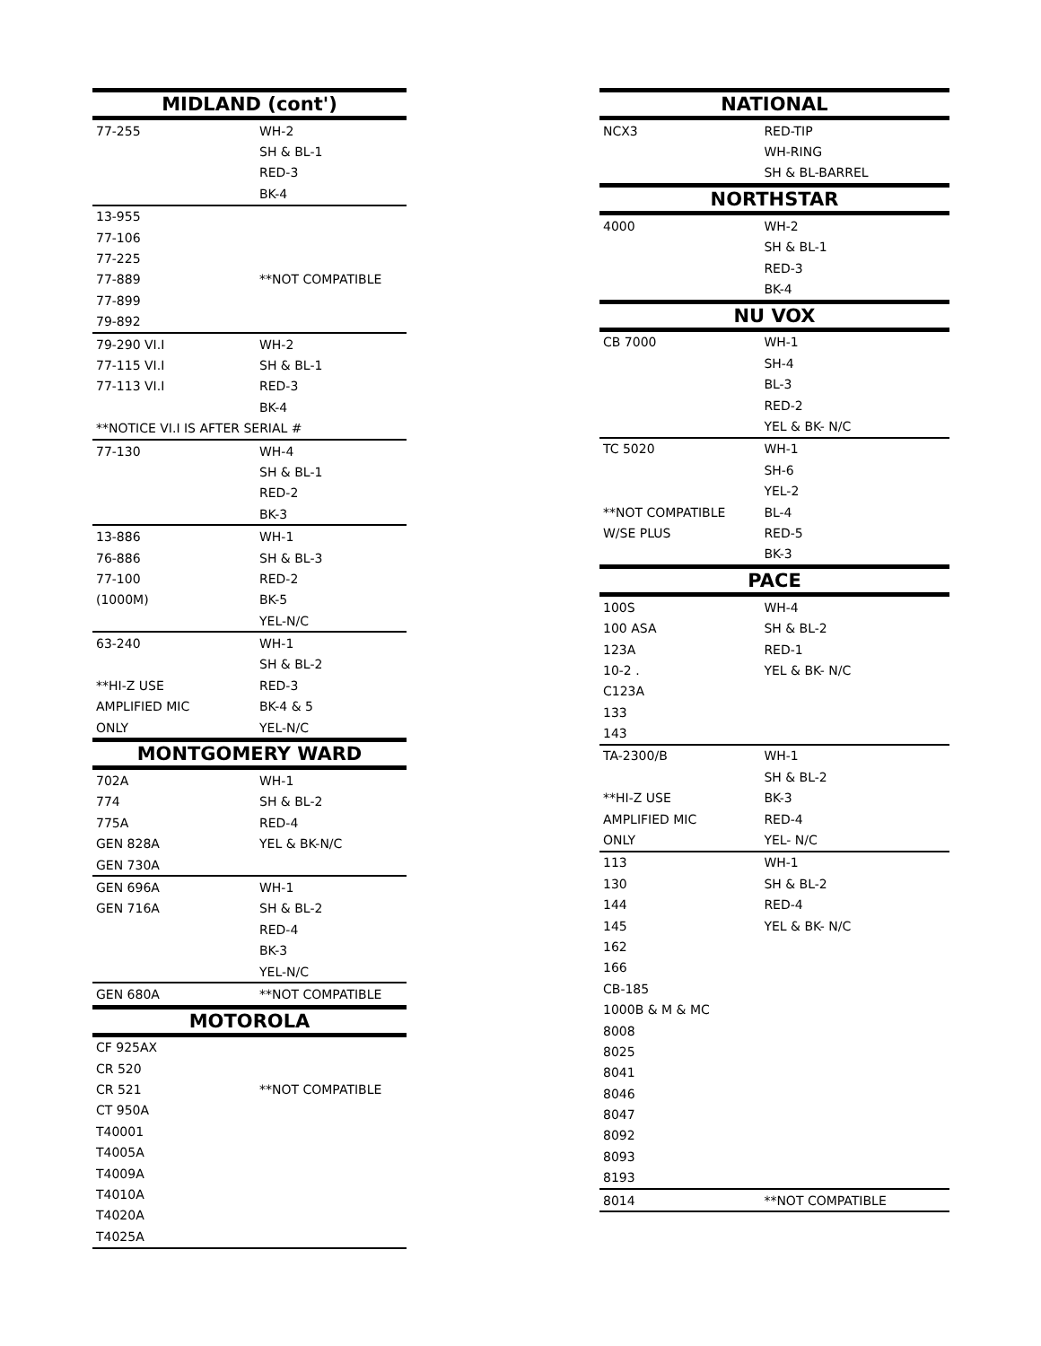| MIDLAND (cont') | |
| --- | --- |
| 77-255 | WH-2 |
| | SH & BL-1 |
| | RED-3 |
| | BK-4 |
| 13-955 | |
| 77-106 | |
| 77-225 | |
| 77-889 | **NOT COMPATIBLE |
| 77-899 | |
| 79-892 | |
| 79-290 VI.I | WH-2 |
| 77-115 VI.I | SH & BL-1 |
| 77-113 VI.I | RED-3 |
| | BK-4 |
| **NOTICE VI.I IS AFTER SERIAL # | |
| 77-130 | WH-4 |
| | SH & BL-1 |
| | RED-2 |
| | BK-3 |
| 13-886 | WH-1 |
| 76-886 | SH & BL-3 |
| 77-100 | RED-2 |
| (1000M) | BK-5 |
| | YEL-N/C |
| 63-240 | WH-1 |
| | SH & BL-2 |
| **HI-Z USE | RED-3 |
| AMPLIFIED MIC | BK-4 & 5 |
| ONLY | YEL-N/C |
| MONTGOMERY WARD | |
| 702A | WH-1 |
| 774 | SH & BL-2 |
| 775A | RED-4 |
| GEN 828A | YEL & BK-N/C |
| GEN 730A | |
| GEN 696A | WH-1 |
| GEN 716A | SH & BL-2 |
| | RED-4 |
| | BK-3 |
| | YEL-N/C |
| GEN 680A | **NOT COMPATIBLE |
| MOTOROLA | |
| CF 925AX | |
| CR 520 | |
| CR 521 | **NOT COMPATIBLE |
| CT 950A | |
| T40001 | |
| T4005A | |
| T4009A | |
| T4010A | |
| T4020A | |
| T4025A | |
| NATIONAL | |
| --- | --- |
| NCX3 | RED-TIP |
| | WH-RING |
| | SH & BL-BARREL |
| NORTHSTAR | |
| 4000 | WH-2 |
| | SH & BL-1 |
| | RED-3 |
| | BK-4 |
| NU VOX | |
| CB 7000 | WH-1 |
| | SH-4 |
| | BL-3 |
| | RED-2 |
| | YEL & BK- N/C |
| TC 5020 | WH-1 |
| | SH-6 |
| | YEL-2 |
| **NOT COMPATIBLE | BL-4 |
| W/SE PLUS | RED-5 |
| | BK-3 |
| PACE | |
| 100S | WH-4 |
| 100 ASA | SH & BL-2 |
| 123A | RED-1 |
| 10-2 . | YEL & BK- N/C |
| C123A | |
| 133 | |
| 143 | |
| TA-2300/B | WH-1 |
| | SH & BL-2 |
| **HI-Z USE | BK-3 |
| AMPLIFIED MIC | RED-4 |
| ONLY | YEL- N/C |
| 113 | WH-1 |
| 130 | SH & BL-2 |
| 144 | RED-4 |
| 145 | YEL & BK- N/C |
| 162 | |
| 166 | |
| CB-185 | |
| 1000B & M & MC | |
| 8008 | |
| 8025 | |
| 8041 | |
| 8046 | |
| 8047 | |
| 8092 | |
| 8093 | |
| 8193 | |
| 8014 | **NOT COMPATIBLE |